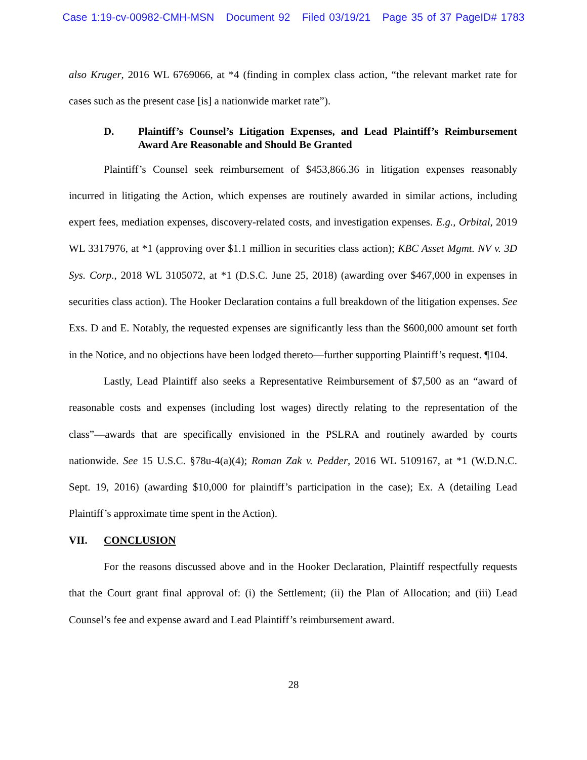Case 1:19-cv-00982-CMH-MSN Document 92 Filed 03/19/21 Page 35 of 37 PageID# 1783
also Kruger, 2016 WL 6769066, at *4 (finding in complex class action, “the relevant market rate for cases such as the present case [is] a nationwide market rate”).
D. Plaintiff’s Counsel’s Litigation Expenses, and Lead Plaintiff’s Reimbursement Award Are Reasonable and Should Be Granted
Plaintiff’s Counsel seek reimbursement of $453,866.36 in litigation expenses reasonably incurred in litigating the Action, which expenses are routinely awarded in similar actions, including expert fees, mediation expenses, discovery-related costs, and investigation expenses. E.g., Orbital, 2019 WL 3317976, at *1 (approving over $1.1 million in securities class action); KBC Asset Mgmt. NV v. 3D Sys. Corp., 2018 WL 3105072, at *1 (D.S.C. June 25, 2018) (awarding over $467,000 in expenses in securities class action). The Hooker Declaration contains a full breakdown of the litigation expenses. See Exs. D and E. Notably, the requested expenses are significantly less than the $600,000 amount set forth in the Notice, and no objections have been lodged thereto—further supporting Plaintiff’s request. ¶104.
Lastly, Lead Plaintiff also seeks a Representative Reimbursement of $7,500 as an “award of reasonable costs and expenses (including lost wages) directly relating to the representation of the class”—awards that are specifically envisioned in the PSLRA and routinely awarded by courts nationwide. See 15 U.S.C. §78u-4(a)(4); Roman Zak v. Pedder, 2016 WL 5109167, at *1 (W.D.N.C. Sept. 19, 2016) (awarding $10,000 for plaintiff’s participation in the case); Ex. A (detailing Lead Plaintiff’s approximate time spent in the Action).
VII. CONCLUSION
For the reasons discussed above and in the Hooker Declaration, Plaintiff respectfully requests that the Court grant final approval of: (i) the Settlement; (ii) the Plan of Allocation; and (iii) Lead Counsel’s fee and expense award and Lead Plaintiff’s reimbursement award.
28